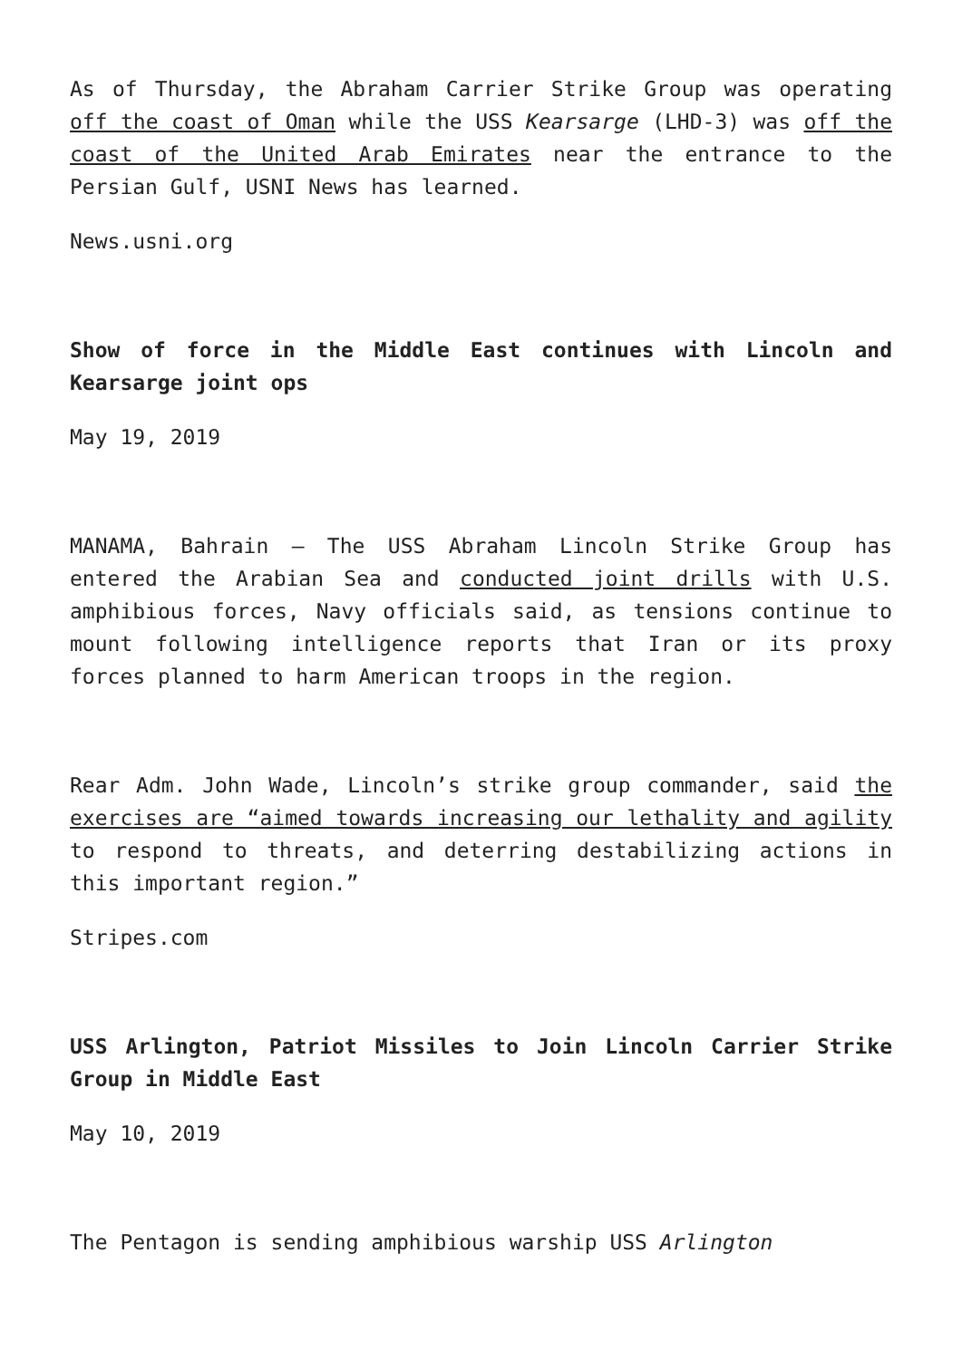As of Thursday, the Abraham Carrier Strike Group was operating off the coast of Oman while the USS Kearsarge (LHD-3) was off the coast of the United Arab Emirates near the entrance to the Persian Gulf, USNI News has learned.
News.usni.org
Show of force in the Middle East continues with Lincoln and Kearsarge joint ops
May 19, 2019
MANAMA, Bahrain — The USS Abraham Lincoln Strike Group has entered the Arabian Sea and conducted joint drills with U.S. amphibious forces, Navy officials said, as tensions continue to mount following intelligence reports that Iran or its proxy forces planned to harm American troops in the region.
Rear Adm. John Wade, Lincoln’s strike group commander, said the exercises are “aimed towards increasing our lethality and agility to respond to threats, and deterring destabilizing actions in this important region.”
Stripes.com
USS Arlington, Patriot Missiles to Join Lincoln Carrier Strike Group in Middle East
May 10, 2019
The Pentagon is sending amphibious warship USS Arlington